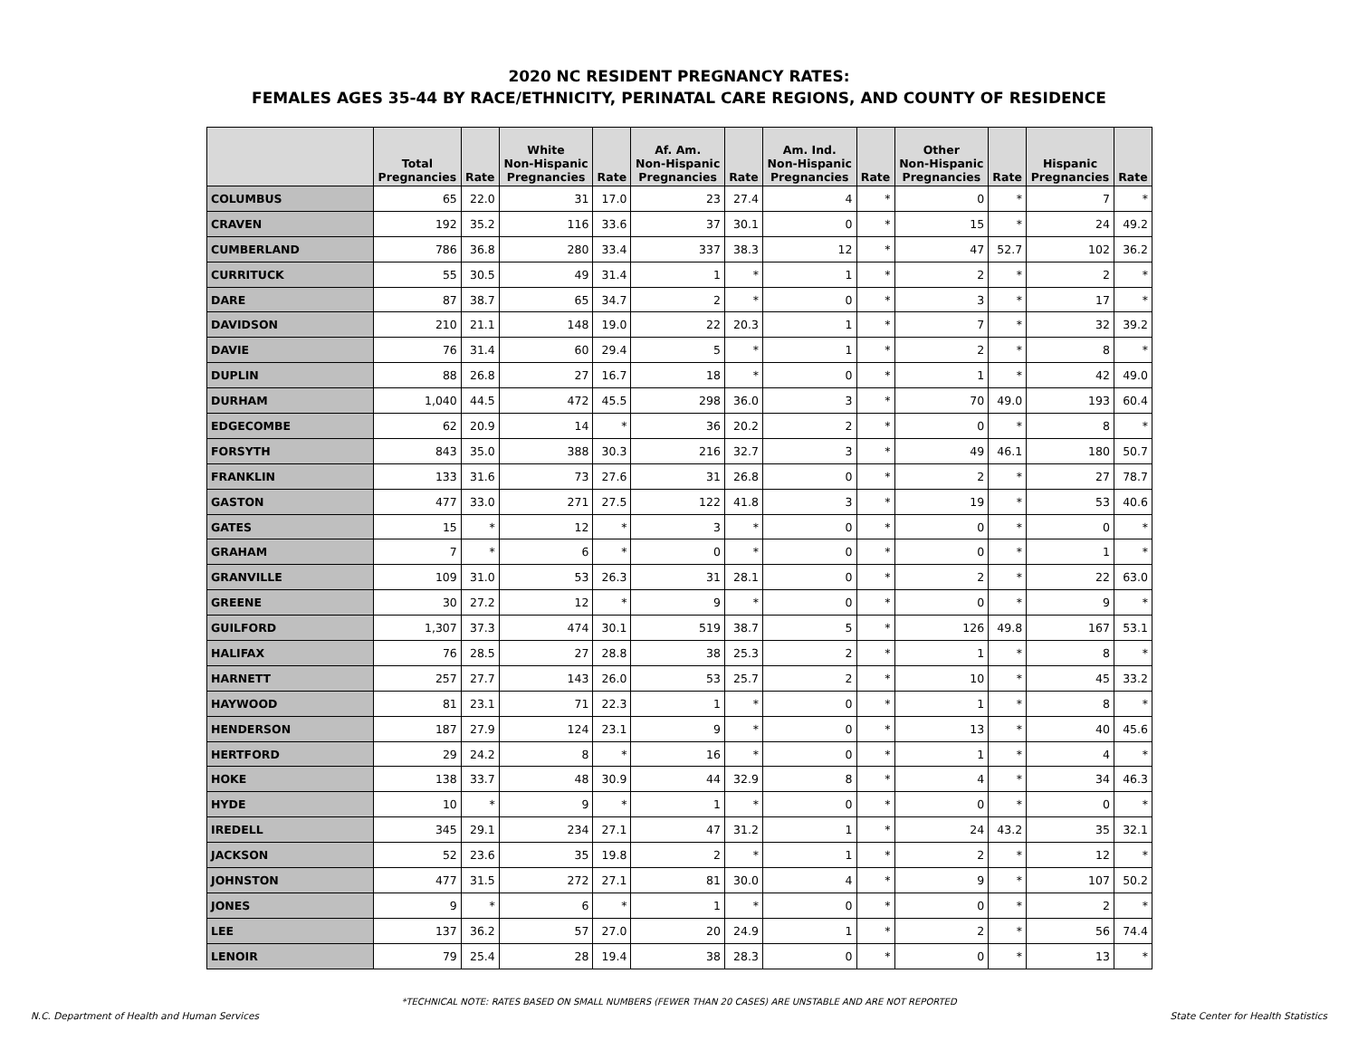2020 NC RESIDENT PREGNANCY RATES:
FEMALES AGES 35-44 BY RACE/ETHNICITY, PERINATAL CARE REGIONS, AND COUNTY OF RESIDENCE
| | Total Pregnancies | Rate | White Non-Hispanic Pregnancies | Rate | Af. Am. Non-Hispanic Pregnancies | Rate | Am. Ind. Non-Hispanic Pregnancies | Rate | Other Non-Hispanic Pregnancies | Rate | Hispanic Pregnancies | Rate |
| --- | --- | --- | --- | --- | --- | --- | --- | --- | --- | --- | --- | --- |
| COLUMBUS | 65 | 22.0 | 31 | 17.0 | 23 | 27.4 | 4 | * | 0 | * | 7 | * |
| CRAVEN | 192 | 35.2 | 116 | 33.6 | 37 | 30.1 | 0 | * | 15 | * | 24 | 49.2 |
| CUMBERLAND | 786 | 36.8 | 280 | 33.4 | 337 | 38.3 | 12 | * | 47 | 52.7 | 102 | 36.2 |
| CURRITUCK | 55 | 30.5 | 49 | 31.4 | 1 | * | 1 | * | 2 | * | 2 | * |
| DARE | 87 | 38.7 | 65 | 34.7 | 2 | * | 0 | * | 3 | * | 17 | * |
| DAVIDSON | 210 | 21.1 | 148 | 19.0 | 22 | 20.3 | 1 | * | 7 | * | 32 | 39.2 |
| DAVIE | 76 | 31.4 | 60 | 29.4 | 5 | * | 1 | * | 2 | * | 8 | * |
| DUPLIN | 88 | 26.8 | 27 | 16.7 | 18 | * | 0 | * | 1 | * | 42 | 49.0 |
| DURHAM | 1,040 | 44.5 | 472 | 45.5 | 298 | 36.0 | 3 | * | 70 | 49.0 | 193 | 60.4 |
| EDGECOMBE | 62 | 20.9 | 14 | * | 36 | 20.2 | 2 | * | 0 | * | 8 | * |
| FORSYTH | 843 | 35.0 | 388 | 30.3 | 216 | 32.7 | 3 | * | 49 | 46.1 | 180 | 50.7 |
| FRANKLIN | 133 | 31.6 | 73 | 27.6 | 31 | 26.8 | 0 | * | 2 | * | 27 | 78.7 |
| GASTON | 477 | 33.0 | 271 | 27.5 | 122 | 41.8 | 3 | * | 19 | * | 53 | 40.6 |
| GATES | 15 | * | 12 | * | 3 | * | 0 | * | 0 | * | 0 | * |
| GRAHAM | 7 | * | 6 | * | 0 | * | 0 | * | 0 | * | 1 | * |
| GRANVILLE | 109 | 31.0 | 53 | 26.3 | 31 | 28.1 | 0 | * | 2 | * | 22 | 63.0 |
| GREENE | 30 | 27.2 | 12 | * | 9 | * | 0 | * | 0 | * | 9 | * |
| GUILFORD | 1,307 | 37.3 | 474 | 30.1 | 519 | 38.7 | 5 | * | 126 | 49.8 | 167 | 53.1 |
| HALIFAX | 76 | 28.5 | 27 | 28.8 | 38 | 25.3 | 2 | * | 1 | * | 8 | * |
| HARNETT | 257 | 27.7 | 143 | 26.0 | 53 | 25.7 | 2 | * | 10 | * | 45 | 33.2 |
| HAYWOOD | 81 | 23.1 | 71 | 22.3 | 1 | * | 0 | * | 1 | * | 8 | * |
| HENDERSON | 187 | 27.9 | 124 | 23.1 | 9 | * | 0 | * | 13 | * | 40 | 45.6 |
| HERTFORD | 29 | 24.2 | 8 | * | 16 | * | 0 | * | 1 | * | 4 | * |
| HOKE | 138 | 33.7 | 48 | 30.9 | 44 | 32.9 | 8 | * | 4 | * | 34 | 46.3 |
| HYDE | 10 | * | 9 | * | 1 | * | 0 | * | 0 | * | 0 | * |
| IREDELL | 345 | 29.1 | 234 | 27.1 | 47 | 31.2 | 1 | * | 24 | 43.2 | 35 | 32.1 |
| JACKSON | 52 | 23.6 | 35 | 19.8 | 2 | * | 1 | * | 2 | * | 12 | * |
| JOHNSTON | 477 | 31.5 | 272 | 27.1 | 81 | 30.0 | 4 | * | 9 | * | 107 | 50.2 |
| JONES | 9 | * | 6 | * | 1 | * | 0 | * | 0 | * | 2 | * |
| LEE | 137 | 36.2 | 57 | 27.0 | 20 | 24.9 | 1 | * | 2 | * | 56 | 74.4 |
| LENOIR | 79 | 25.4 | 28 | 19.4 | 38 | 28.3 | 0 | * | 0 | * | 13 | * |
*TECHNICAL NOTE: RATES BASED ON SMALL NUMBERS (FEWER THAN 20 CASES) ARE UNSTABLE AND ARE NOT REPORTED
N.C. Department of Health and Human Services State Center for Health Statistics